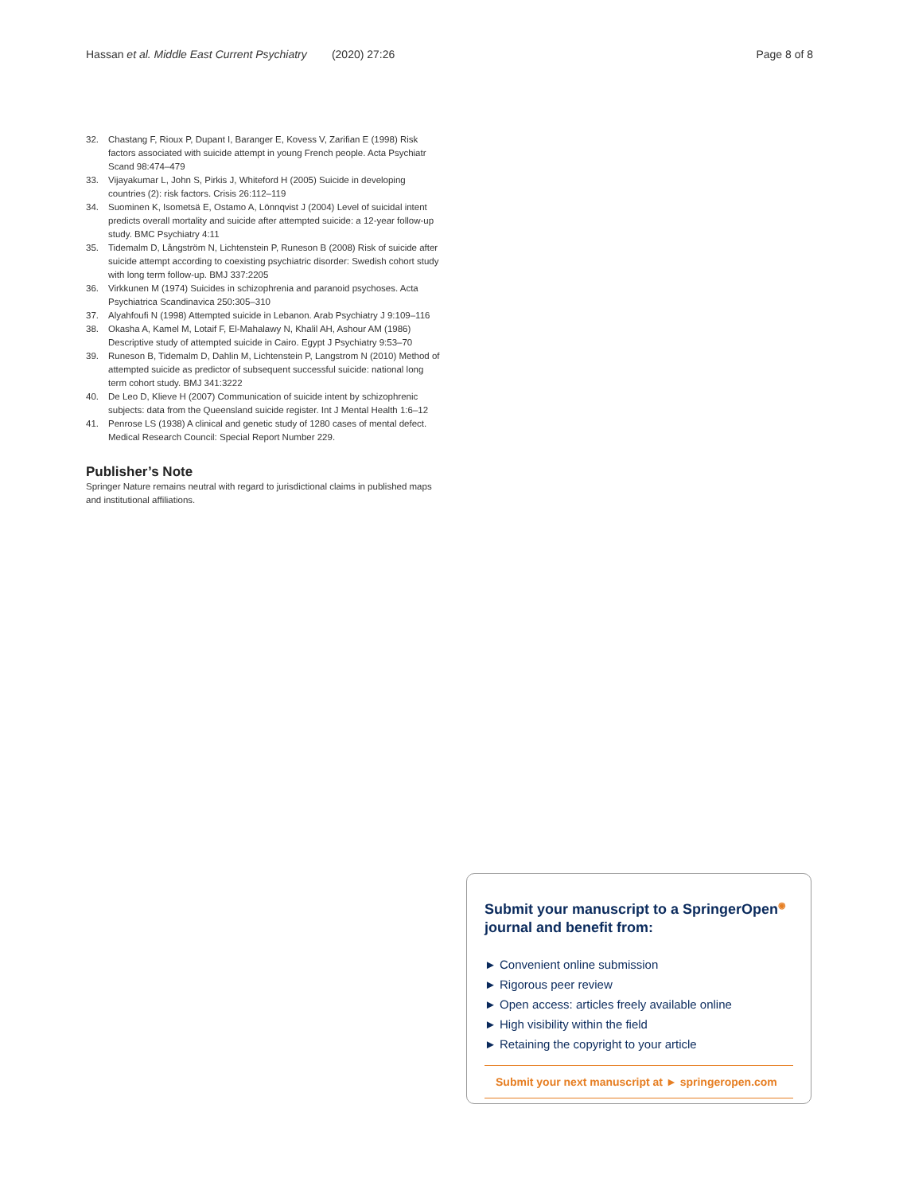Hassan et al. Middle East Current Psychiatry (2020) 27:26 Page 8 of 8
32. Chastang F, Rioux P, Dupant I, Baranger E, Kovess V, Zarifian E (1998) Risk factors associated with suicide attempt in young French people. Acta Psychiatr Scand 98:474–479
33. Vijayakumar L, John S, Pirkis J, Whiteford H (2005) Suicide in developing countries (2): risk factors. Crisis 26:112–119
34. Suominen K, Isometsä E, Ostamo A, Lönnqvist J (2004) Level of suicidal intent predicts overall mortality and suicide after attempted suicide: a 12-year follow-up study. BMC Psychiatry 4:11
35. Tidemalm D, Långström N, Lichtenstein P, Runeson B (2008) Risk of suicide after suicide attempt according to coexisting psychiatric disorder: Swedish cohort study with long term follow-up. BMJ 337:2205
36. Virkkunen M (1974) Suicides in schizophrenia and paranoid psychoses. Acta Psychiatrica Scandinavica 250:305–310
37. Alyahfoufi N (1998) Attempted suicide in Lebanon. Arab Psychiatry J 9:109–116
38. Okasha A, Kamel M, Lotaif F, El-Mahalawy N, Khalil AH, Ashour AM (1986) Descriptive study of attempted suicide in Cairo. Egypt J Psychiatry 9:53–70
39. Runeson B, Tidemalm D, Dahlin M, Lichtenstein P, Langstrom N (2010) Method of attempted suicide as predictor of subsequent successful suicide: national long term cohort study. BMJ 341:3222
40. De Leo D, Klieve H (2007) Communication of suicide intent by schizophrenic subjects: data from the Queensland suicide register. Int J Mental Health 1:6–12
41. Penrose LS (1938) A clinical and genetic study of 1280 cases of mental defect. Medical Research Council: Special Report Number 229.
Publisher’s Note
Springer Nature remains neutral with regard to jurisdictional claims in published maps and institutional affiliations.
Submit your manuscript to a SpringerOpen<sup>◉</sup> journal and benefit from:
► Convenient online submission
► Rigorous peer review
► Open access: articles freely available online
► High visibility within the field
► Retaining the copyright to your article
Submit your next manuscript at ► springeropen.com